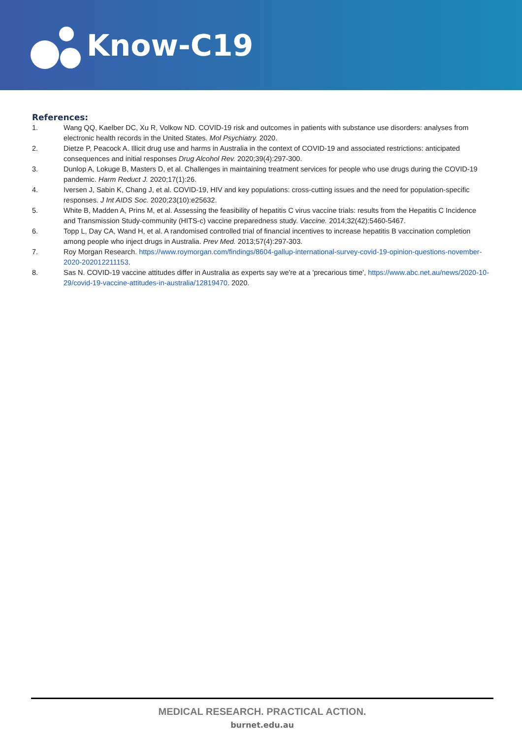Know-C19
References:
1. Wang QQ, Kaelber DC, Xu R, Volkow ND. COVID-19 risk and outcomes in patients with substance use disorders: analyses from electronic health records in the United States. Mol Psychiatry. 2020.
2. Dietze P, Peacock A. Illicit drug use and harms in Australia in the context of COVID-19 and associated restrictions: anticipated consequences and initial responses Drug Alcohol Rev. 2020;39(4):297-300.
3. Dunlop A, Lokuge B, Masters D, et al. Challenges in maintaining treatment services for people who use drugs during the COVID-19 pandemic. Harm Reduct J. 2020;17(1):26.
4. Iversen J, Sabin K, Chang J, et al. COVID-19, HIV and key populations: cross-cutting issues and the need for population-specific responses. J Int AIDS Soc. 2020;23(10):e25632.
5. White B, Madden A, Prins M, et al. Assessing the feasibility of hepatitis C virus vaccine trials: results from the Hepatitis C Incidence and Transmission Study-community (HITS-c) vaccine preparedness study. Vaccine. 2014;32(42):5460-5467.
6. Topp L, Day CA, Wand H, et al. A randomised controlled trial of financial incentives to increase hepatitis B vaccination completion among people who inject drugs in Australia. Prev Med. 2013;57(4):297-303.
7. Roy Morgan Research. https://www.roymorgan.com/findings/8604-gallup-international-survey-covid-19-opinion-questions-november-2020-202012211153.
8. Sas N. COVID-19 vaccine attitudes differ in Australia as experts say we're at a 'precarious time', https://www.abc.net.au/news/2020-10-29/covid-19-vaccine-attitudes-in-australia/12819470. 2020.
MEDICAL RESEARCH. PRACTICAL ACTION.
burnet.edu.au